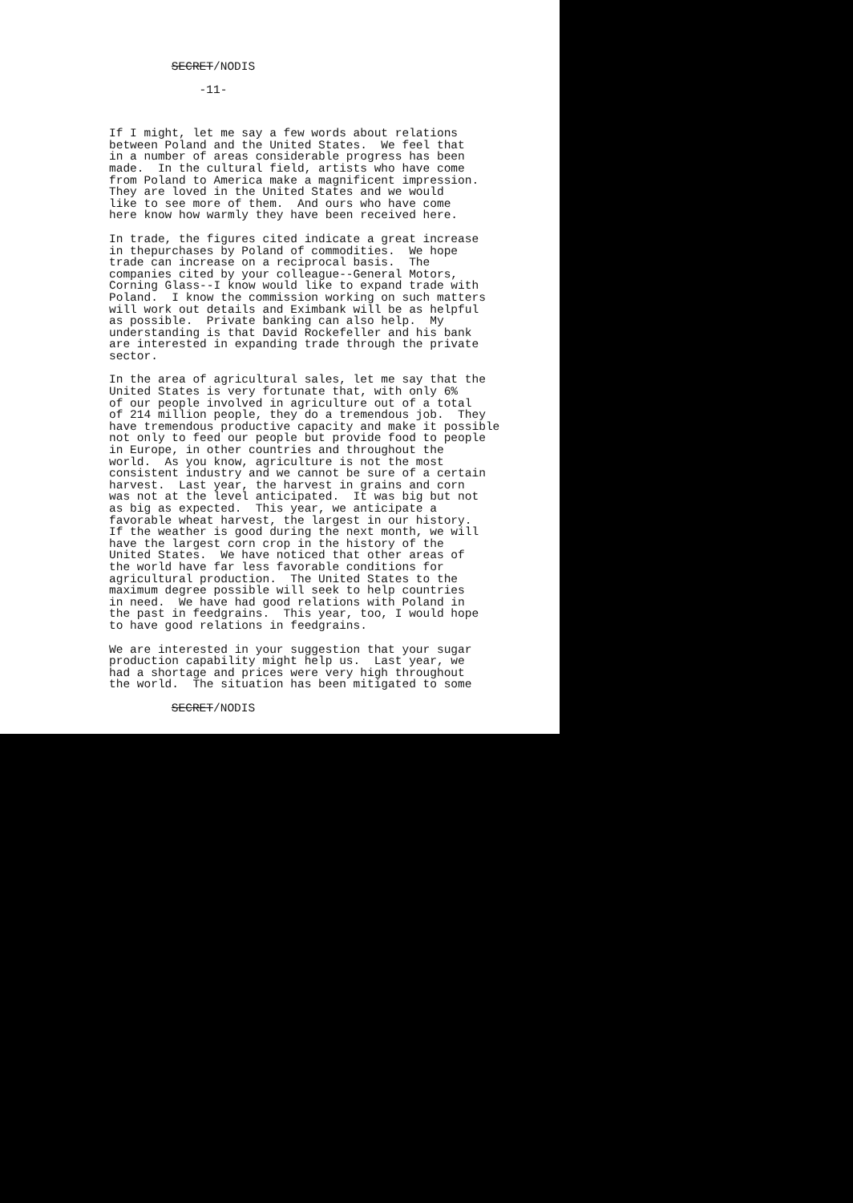SECRET/NODIS
-11-
If I might, let me say a few words about relations between Poland and the United States. We feel that in a number of areas considerable progress has been made. In the cultural field, artists who have come from Poland to America make a magnificent impression. They are loved in the United States and we would like to see more of them. And ours who have come here know how warmly they have been received here.
In trade, the figures cited indicate a great increase in thepurchases by Poland of commodities. We hope trade can increase on a reciprocal basis. The companies cited by your colleague--General Motors, Corning Glass--I know would like to expand trade with Poland. I know the commission working on such matters will work out details and Eximbank will be as helpful as possible. Private banking can also help. My understanding is that David Rockefeller and his bank are interested in expanding trade through the private sector.
In the area of agricultural sales, let me say that the United States is very fortunate that, with only 6% of our people involved in agriculture out of a total of 214 million people, they do a tremendous job. They have tremendous productive capacity and make it possible not only to feed our people but provide food to people in Europe, in other countries and throughout the world. As you know, agriculture is not the most consistent industry and we cannot be sure of a certain harvest. Last year, the harvest in grains and corn was not at the level anticipated. It was big but not as big as expected. This year, we anticipate a favorable wheat harvest, the largest in our history. If the weather is good during the next month, we will have the largest corn crop in the history of the United States. We have noticed that other areas of the world have far less favorable conditions for agricultural production. The United States to the maximum degree possible will seek to help countries in need. We have had good relations with Poland in the past in feedgrains. This year, too, I would hope to have good relations in feedgrains.
We are interested in your suggestion that your sugar production capability might help us. Last year, we had a shortage and prices were very high throughout the world. The situation has been mitigated to some
SECRET/NODIS